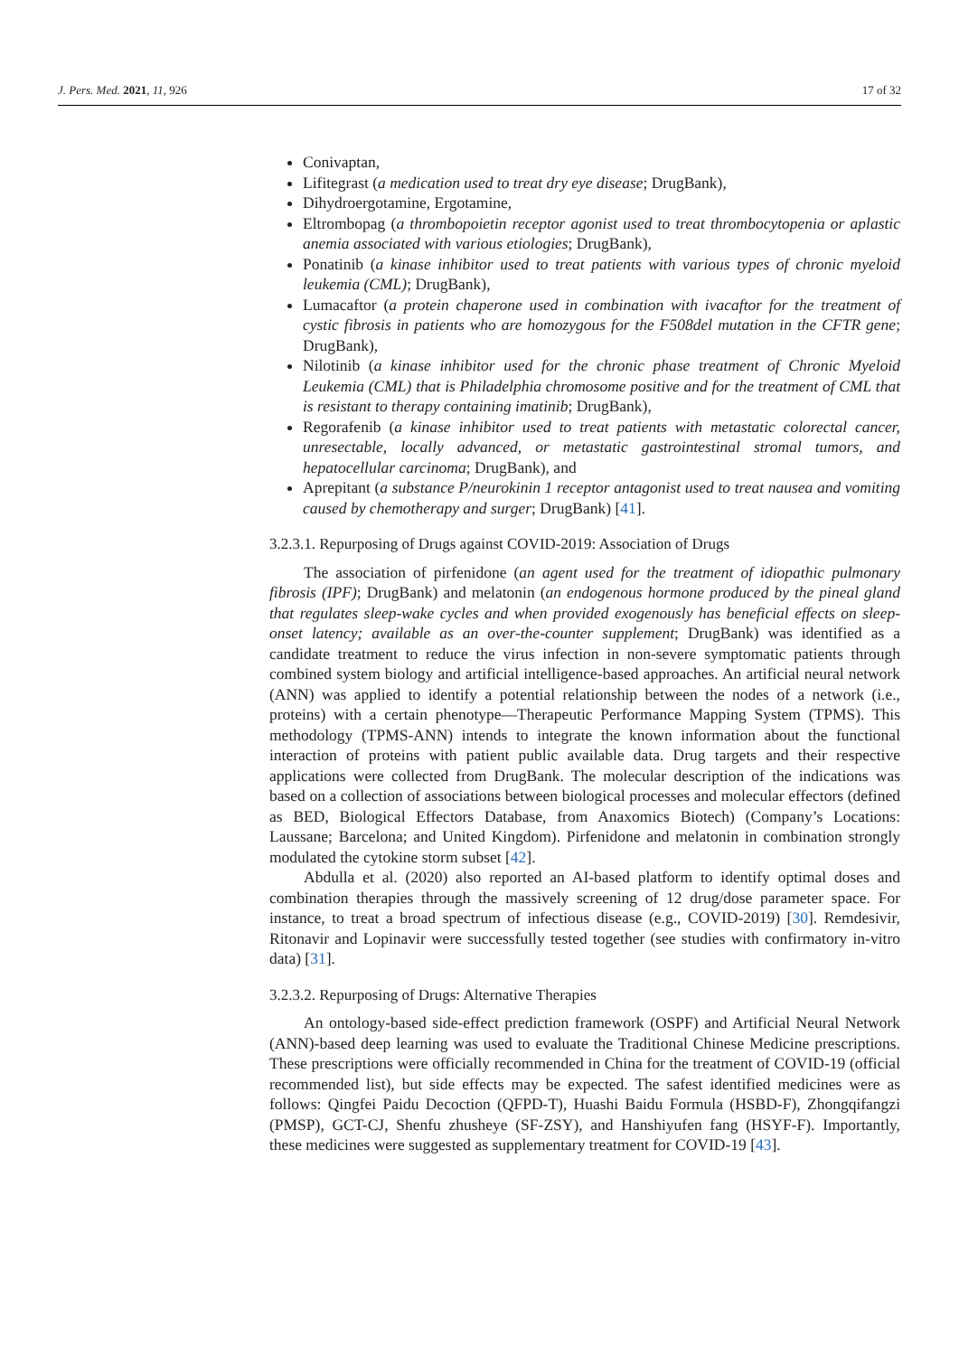J. Pers. Med. 2021, 11, 926 17 of 32
Conivaptan,
Lifitegrast (a medication used to treat dry eye disease; DrugBank),
Dihydroergotamine, Ergotamine,
Eltrombopag (a thrombopoietin receptor agonist used to treat thrombocytopenia or aplastic anemia associated with various etiologies; DrugBank),
Ponatinib (a kinase inhibitor used to treat patients with various types of chronic myeloid leukemia (CML); DrugBank),
Lumacaftor (a protein chaperone used in combination with ivacaftor for the treatment of cystic fibrosis in patients who are homozygous for the F508del mutation in the CFTR gene; DrugBank),
Nilotinib (a kinase inhibitor used for the chronic phase treatment of Chronic Myeloid Leukemia (CML) that is Philadelphia chromosome positive and for the treatment of CML that is resistant to therapy containing imatinib; DrugBank),
Regorafenib (a kinase inhibitor used to treat patients with metastatic colorectal cancer, unresectable, locally advanced, or metastatic gastrointestinal stromal tumors, and hepatocellular carcinoma; DrugBank), and
Aprepitant (a substance P/neurokinin 1 receptor antagonist used to treat nausea and vomiting caused by chemotherapy and surger; DrugBank) [41].
3.2.3.1. Repurposing of Drugs against COVID-2019: Association of Drugs
The association of pirfenidone (an agent used for the treatment of idiopathic pulmonary fibrosis (IPF); DrugBank) and melatonin (an endogenous hormone produced by the pineal gland that regulates sleep-wake cycles and when provided exogenously has beneficial effects on sleep-onset latency; available as an over-the-counter supplement; DrugBank) was identified as a candidate treatment to reduce the virus infection in non-severe symptomatic patients through combined system biology and artificial intelligence-based approaches. An artificial neural network (ANN) was applied to identify a potential relationship between the nodes of a network (i.e., proteins) with a certain phenotype—Therapeutic Performance Mapping System (TPMS). This methodology (TPMS-ANN) intends to integrate the known information about the functional interaction of proteins with patient public available data. Drug targets and their respective applications were collected from DrugBank. The molecular description of the indications was based on a collection of associations between biological processes and molecular effectors (defined as BED, Biological Effectors Database, from Anaxomics Biotech) (Company’s Locations: Laussane; Barcelona; and United Kingdom). Pirfenidone and melatonin in combination strongly modulated the cytokine storm subset [42].
Abdulla et al. (2020) also reported an AI-based platform to identify optimal doses and combination therapies through the massively screening of 12 drug/dose parameter space. For instance, to treat a broad spectrum of infectious disease (e.g., COVID-2019) [30]. Remdesivir, Ritonavir and Lopinavir were successfully tested together (see studies with confirmatory in-vitro data) [31].
3.2.3.2. Repurposing of Drugs: Alternative Therapies
An ontology-based side-effect prediction framework (OSPF) and Artificial Neural Network (ANN)-based deep learning was used to evaluate the Traditional Chinese Medicine prescriptions. These prescriptions were officially recommended in China for the treatment of COVID-19 (official recommended list), but side effects may be expected. The safest identified medicines were as follows: Qingfei Paidu Decoction (QFPD-T), Huashi Baidu Formula (HSBD-F), Zhongqifangzi (PMSP), GCT-CJ, Shenfu zhusheye (SF-ZSY), and Hanshiyufen fang (HSYF-F). Importantly, these medicines were suggested as supplementary treatment for COVID-19 [43].